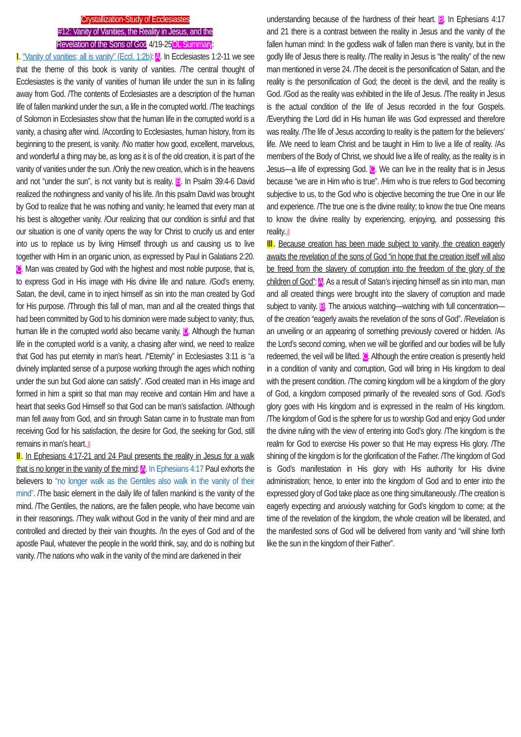Crystallization-Study of Ecclesiastes
#12: Vanity of Vanities, the Reality in Jesus, and the
Revelation of the Sons of God 4/19-25OL Summary:
Ⅰ. “Vanity of vanities; all is vanity” (Eccl. 1:2b): A. In Ecclesiastes 1:2-11 we see that the theme of this book is vanity of vanities. /The central thought of Ecclesiastes is the vanity of vanities of human life under the sun in its falling away from God. /The contents of Ecclesiastes are a description of the human life of fallen mankind under the sun, a life in the corrupted world. /The teachings of Solomon in Ecclesiastes show that the human life in the corrupted world is a vanity, a chasing after wind. /According to Ecclesiastes, human history, from its beginning to the present, is vanity. /No matter how good, excellent, marvelous, and wonderful a thing may be, as long as it is of the old creation, it is part of the vanity of vanities under the sun. /Only the new creation, which is in the heavens and not “under the sun”, is not vanity but is reality. B. In Psalm 39:4-6 David realized the nothingness and vanity of his life. /In this psalm David was brought by God to realize that he was nothing and vanity; he learned that every man at his best is altogether vanity. /Our realizing that our condition is sinful and that our situation is one of vanity opens the way for Christ to crucify us and enter into us to replace us by living Himself through us and causing us to live together with Him in an organic union, as expressed by Paul in Galatians 2:20. C. Man was created by God with the highest and most noble purpose, that is, to express God in His image with His divine life and nature. /God’s enemy, Satan, the devil, came in to inject himself as sin into the man created by God for His purpose. /Through this fall of man, man and all the created things that had been committed by God to his dominion were made subject to vanity; thus, human life in the corrupted world also became vanity. D. Although the human life in the corrupted world is a vanity, a chasing after wind, we need to realize that God has put eternity in man’s heart. /“Eternity” in Ecclesiastes 3:11 is “a divinely implanted sense of a purpose working through the ages which nothing under the sun but God alone can satisfy”. /God created man in His image and formed in him a spirit so that man may receive and contain Him and have a heart that seeks God Himself so that God can be man’s satisfaction. /Although man fell away from God, and sin through Satan came in to frustrate man from receiving God for his satisfaction, the desire for God, the seeking for God, still remains in man’s heart.』
Ⅱ. In Ephesians 4:17-21 and 24 Paul presents the reality in Jesus for a walk that is no longer in the vanity of the mind: A. In Ephesians 4:17 Paul exhorts the believers to “no longer walk as the Gentiles also walk in the vanity of their mind”. /The basic element in the daily life of fallen mankind is the vanity of the mind. /The Gentiles, the nations, are the fallen people, who have become vain in their reasonings. /They walk without God in the vanity of their mind and are controlled and directed by their vain thoughts. /In the eyes of God and of the apostle Paul, whatever the people in the world think, say, and do is nothing but vanity. /The nations who walk in the vanity of the mind are darkened in their
understanding because of the hardness of their heart. B. In Ephesians 4:17 and 21 there is a contrast between the reality in Jesus and the vanity of the fallen human mind: In the godless walk of fallen man there is vanity, but in the godly life of Jesus there is reality. /The reality in Jesus is “the reality” of the new man mentioned in verse 24. /The deceit is the personification of Satan, and the reality is the personification of God; the deceit is the devil, and the reality is God. /God as the reality was exhibited in the life of Jesus. /The reality in Jesus is the actual condition of the life of Jesus recorded in the four Gospels. /Everything the Lord did in His human life was God expressed and therefore was reality. /The life of Jesus according to reality is the pattern for the believers’ life. /We need to learn Christ and be taught in Him to live a life of reality. /As members of the Body of Christ, we should live a life of reality, as the reality is in Jesus—a life of expressing God. C. We can live in the reality that is in Jesus because “we are in Him who is true”. /Him who is true refers to God becoming subjective to us, to the God who is objective becoming the true One in our life and experience. /The true one is the divine reality; to know the true One means to know the divine reality by experiencing, enjoying, and possessing this reality.』
Ⅲ. Because creation has been made subject to vanity, the creation eagerly awaits the revelation of the sons of God “in hope that the creation itself will also be freed from the slavery of corruption into the freedom of the glory of the children of God”: A. As a result of Satan’s injecting himself as sin into man, man and all created things were brought into the slavery of corruption and made subject to vanity. B. The anxious watching—watching with full concentration—of the creation “eagerly awaits the revelation of the sons of God”. /Revelation is an unveiling or an appearing of something previously covered or hidden. /As the Lord’s second coming, when we will be glorified and our bodies will be fully redeemed, the veil will be lifted. C. Although the entire creation is presently held in a condition of vanity and corruption, God will bring in His kingdom to deal with the present condition. /The coming kingdom will be a kingdom of the glory of God, a kingdom composed primarily of the revealed sons of God. /God’s glory goes with His kingdom and is expressed in the realm of His kingdom. /The kingdom of God is the sphere for us to worship God and enjoy God under the divine ruling with the view of entering into God’s glory. /The kingdom is the realm for God to exercise His power so that He may express His glory. /The shining of the kingdom is for the glorification of the Father. /The kingdom of God is God’s manifestation in His glory with His authority for His divine administration; hence, to enter into the kingdom of God and to enter into the expressed glory of God take place as one thing simultaneously. /The creation is eagerly expecting and anxiously watching for God’s kingdom to come; at the time of the revelation of the kingdom, the whole creation will be liberated, and the manifested sons of God will be delivered from vanity and “will shine forth like the sun in the kingdom of their Father”.